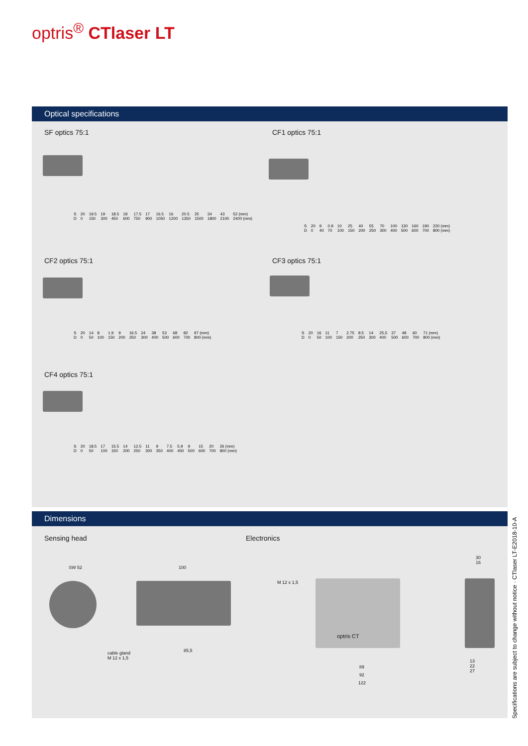optris<sup>®</sup> CTlaser LT
Optical specifications
SF optics 75:1 CF1 optics 75:1
CF2 optics 75:1 CF3 optics 75:1
CF4 optics 75:1
| S | 20 | 19.5 | 19 | 18.5 | 18 | 17.5 | 17 | 16.5 | 16 | 20.5 | 25 | 34 | 43 | 52 (mm) |
| D | 0 | 150 | 300 | 450 | 600 | 750 | 900 | 1050 | 1200 | 1350 | 1500 | 1800 | 2100 | 2400 (mm) |
| S | 20 | 9 | 0.9 | 10 | 25 | 40 | 55 | 70 | 100 | 130 | 160 | 190 | 220 (mm) |
| D | 0 | 40 | 70 | 100 | 150 | 200 | 250 | 300 | 400 | 500 | 600 | 700 | 800 (mm) |
| S | 20 | 14 | 8 | 1.9 | 9 | 16.5 | 24 | 38 | 53 | 68 | 82 | 97 (mm) |
| D | 0 | 50 | 100 | 150 | 200 | 250 | 300 | 400 | 500 | 600 | 700 | 800 (mm) |
| S | 20 | 16 | 11 | 7 | 2.75 | 8.5 | 14 | 25,5 | 37 | 48 | 60 | 71 (mm) |
| D | 0 | 50 | 100 | 150 | 200 | 250 | 300 | 400 | 500 | 600 | 700 | 800 (mm) |
| S | 20 | 18.5 | 17 | 15.5 | 14 | 12.5 | 11 | 9 | 7.5 | 5.9 | 9 | 15 | 20 | 26 (mm) |
| D | 0 | 50 | 100 | 150 | 200 | 250 | 300 | 350 | 400 | 450 | 500 | 600 | 700 | 800 (mm) |
Dimensions
Sensing head Electronics
SW 52 100
cable gland
M 12 x 1,5
85,5
M 12 x 1,5
optris CT
89
92
122
30
16
13
22
27
Specifications are subject to change without notice · CTlaser LT-E2018-10-A